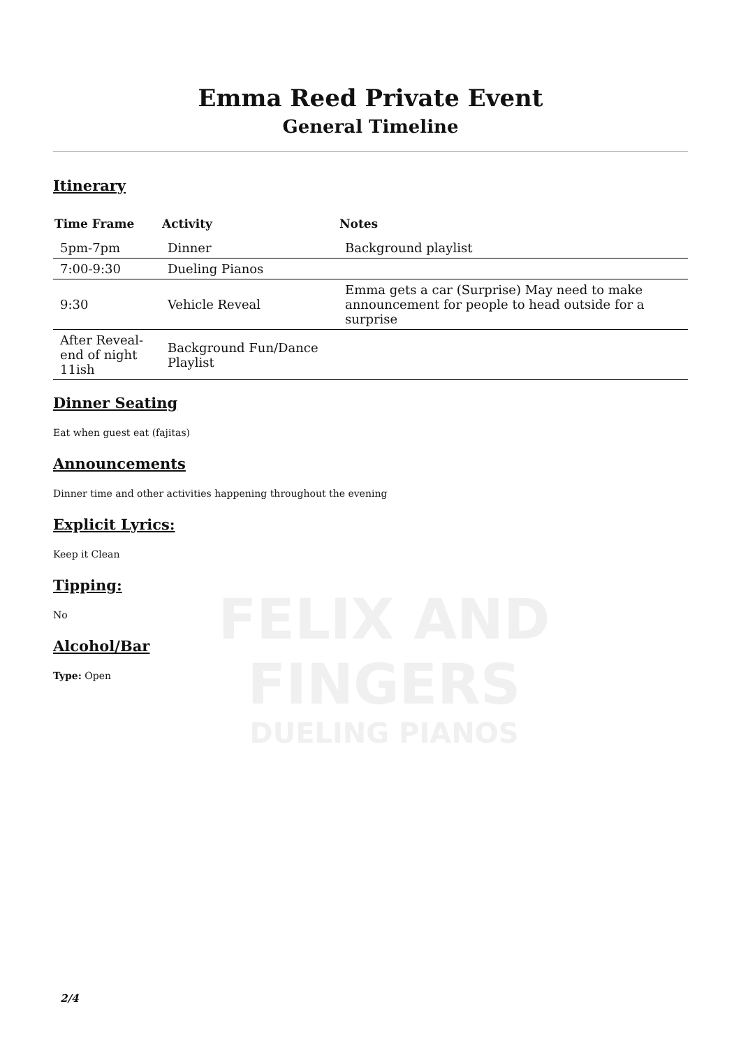FELIX AND FINGERS
DUELING PIANOS
Emma Reed Private Event
General Timeline
Itinerary
| Time Frame | Activity | Notes |
| --- | --- | --- |
| 5pm-7pm | Dinner | Background playlist |
| 7:00-9:30 | Dueling Pianos | |
| 9:30 | Vehicle Reveal | Emma gets a car (Surprise) May need to make announcement for people to head outside for a surprise |
| After Reveal-end of night 11ish | Background Fun/Dance Playlist | |
Dinner Seating
Eat when guest eat (fajitas)
Announcements
Dinner time and other activities happening throughout the evening
Explicit Lyrics:
Keep it Clean
Tipping:
No
Alcohol/Bar
Type: Open
2/4